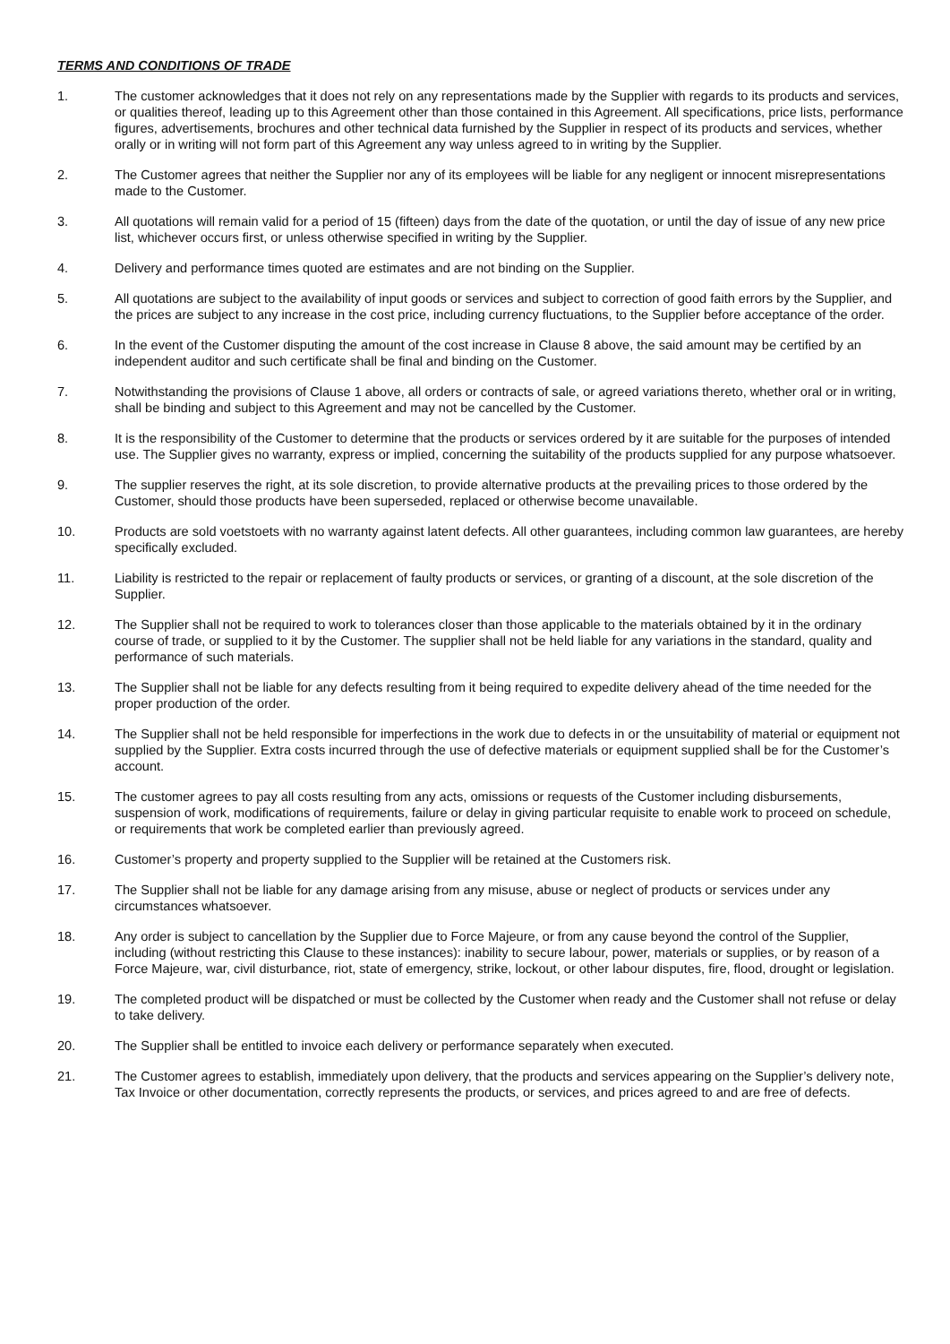TERMS AND CONDITIONS OF TRADE
1. The customer acknowledges that it does not rely on any representations made by the Supplier with regards to its products and services, or qualities thereof, leading up to this Agreement other than those contained in this Agreement. All specifications, price lists, performance figures, advertisements, brochures and other technical data furnished by the Supplier in respect of its products and services, whether orally or in writing will not form part of this Agreement any way unless agreed to in writing by the Supplier.
2. The Customer agrees that neither the Supplier nor any of its employees will be liable for any negligent or innocent misrepresentations made to the Customer.
3. All quotations will remain valid for a period of 15 (fifteen) days from the date of the quotation, or until the day of issue of any new price list, whichever occurs first, or unless otherwise specified in writing by the Supplier.
4. Delivery and performance times quoted are estimates and are not binding on the Supplier.
5. All quotations are subject to the availability of input goods or services and subject to correction of good faith errors by the Supplier, and the prices are subject to any increase in the cost price, including currency fluctuations, to the Supplier before acceptance of the order.
6. In the event of the Customer disputing the amount of the cost increase in Clause 8 above, the said amount may be certified by an independent auditor and such certificate shall be final and binding on the Customer.
7. Notwithstanding the provisions of Clause 1 above, all orders or contracts of sale, or agreed variations thereto, whether oral or in writing, shall be binding and subject to this Agreement and may not be cancelled by the Customer.
8. It is the responsibility of the Customer to determine that the products or services ordered by it are suitable for the purposes of intended use. The Supplier gives no warranty, express or implied, concerning the suitability of the products supplied for any purpose whatsoever.
9. The supplier reserves the right, at its sole discretion, to provide alternative products at the prevailing prices to those ordered by the Customer, should those products have been superseded, replaced or otherwise become unavailable.
10. Products are sold voetstoets with no warranty against latent defects. All other guarantees, including common law guarantees, are hereby specifically excluded.
11. Liability is restricted to the repair or replacement of faulty products or services, or granting of a discount, at the sole discretion of the Supplier.
12. The Supplier shall not be required to work to tolerances closer than those applicable to the materials obtained by it in the ordinary course of trade, or supplied to it by the Customer. The supplier shall not be held liable for any variations in the standard, quality and performance of such materials.
13. The Supplier shall not be liable for any defects resulting from it being required to expedite delivery ahead of the time needed for the proper production of the order.
14. The Supplier shall not be held responsible for imperfections in the work due to defects in or the unsuitability of material or equipment not supplied by the Supplier. Extra costs incurred through the use of defective materials or equipment supplied shall be for the Customer’s account.
15. The customer agrees to pay all costs resulting from any acts, omissions or requests of the Customer including disbursements, suspension of work, modifications of requirements, failure or delay in giving particular requisite to enable work to proceed on schedule, or requirements that work be completed earlier than previously agreed.
16. Customer’s property and property supplied to the Supplier will be retained at the Customers risk.
17. The Supplier shall not be liable for any damage arising from any misuse, abuse or neglect of products or services under any circumstances whatsoever.
18. Any order is subject to cancellation by the Supplier due to Force Majeure, or from any cause beyond the control of the Supplier, including (without restricting this Clause to these instances): inability to secure labour, power, materials or supplies, or by reason of a Force Majeure, war, civil disturbance, riot, state of emergency, strike, lockout, or other labour disputes, fire, flood, drought or legislation.
19. The completed product will be dispatched or must be collected by the Customer when ready and the Customer shall not refuse or delay to take delivery.
20. The Supplier shall be entitled to invoice each delivery or performance separately when executed.
21. The Customer agrees to establish, immediately upon delivery, that the products and services appearing on the Supplier’s delivery note, Tax Invoice or other documentation, correctly represents the products, or services, and prices agreed to and are free of defects.